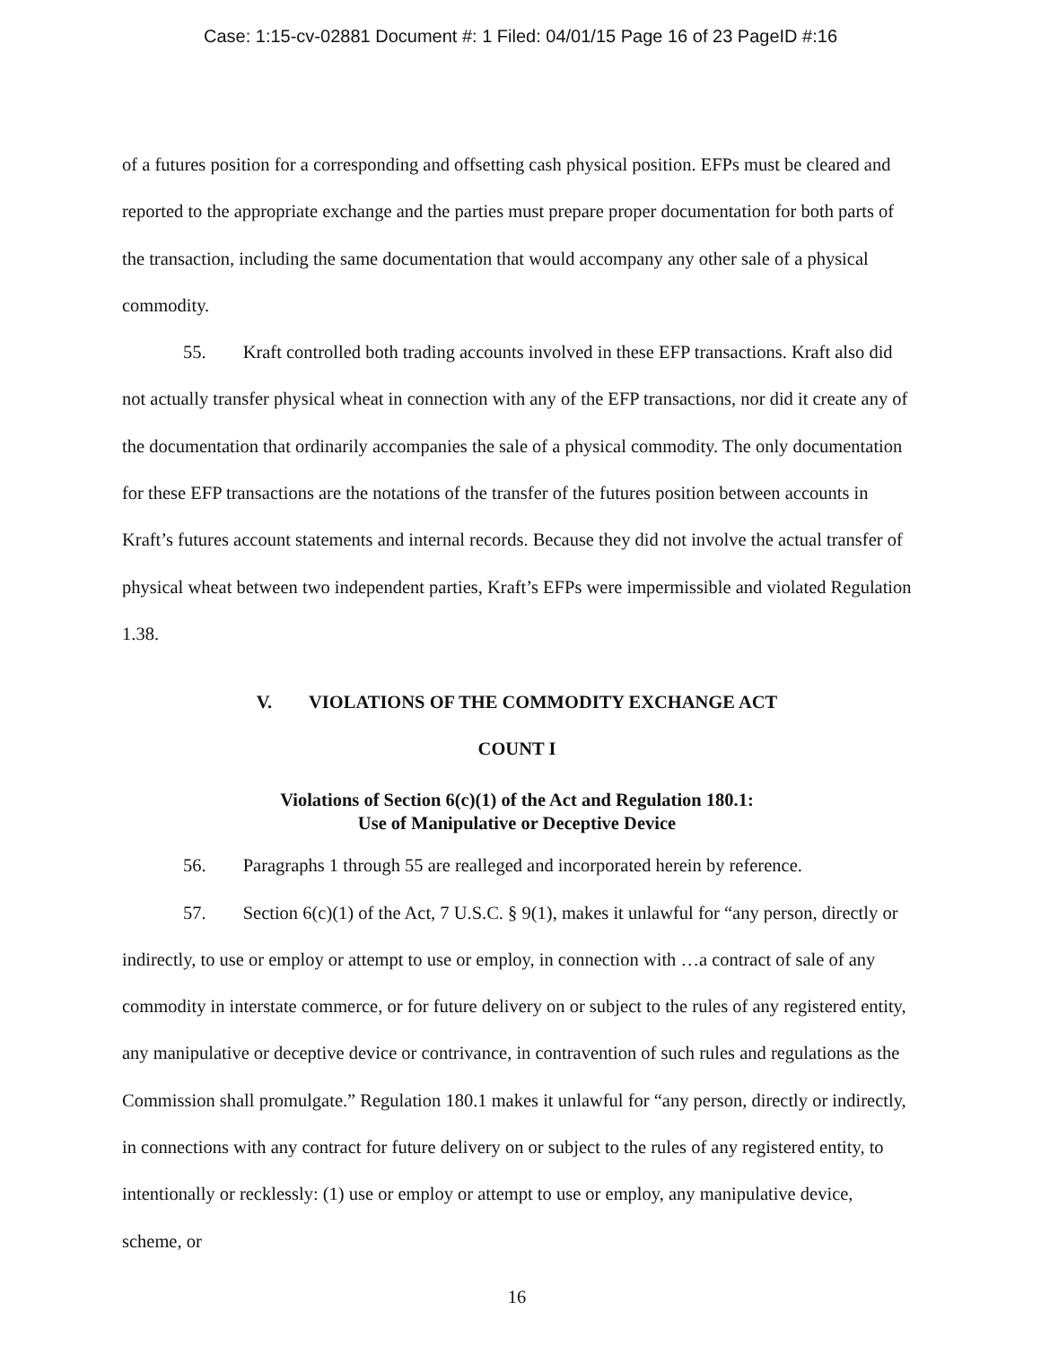Case: 1:15-cv-02881 Document #: 1 Filed: 04/01/15 Page 16 of 23 PageID #:16
of a futures position for a corresponding and offsetting cash physical position. EFPs must be cleared and reported to the appropriate exchange and the parties must prepare proper documentation for both parts of the transaction, including the same documentation that would accompany any other sale of a physical commodity.
55. Kraft controlled both trading accounts involved in these EFP transactions. Kraft also did not actually transfer physical wheat in connection with any of the EFP transactions, nor did it create any of the documentation that ordinarily accompanies the sale of a physical commodity. The only documentation for these EFP transactions are the notations of the transfer of the futures position between accounts in Kraft’s futures account statements and internal records. Because they did not involve the actual transfer of physical wheat between two independent parties, Kraft’s EFPs were impermissible and violated Regulation 1.38.
V. VIOLATIONS OF THE COMMODITY EXCHANGE ACT
COUNT I
Violations of Section 6(c)(1) of the Act and Regulation 180.1:
Use of Manipulative or Deceptive Device
56. Paragraphs 1 through 55 are realleged and incorporated herein by reference.
57. Section 6(c)(1) of the Act, 7 U.S.C. § 9(1), makes it unlawful for “any person, directly or indirectly, to use or employ or attempt to use or employ, in connection with …a contract of sale of any commodity in interstate commerce, or for future delivery on or subject to the rules of any registered entity, any manipulative or deceptive device or contrivance, in contravention of such rules and regulations as the Commission shall promulgate.” Regulation 180.1 makes it unlawful for “any person, directly or indirectly, in connections with any contract for future delivery on or subject to the rules of any registered entity, to intentionally or recklessly: (1) use or employ or attempt to use or employ, any manipulative device, scheme, or
16